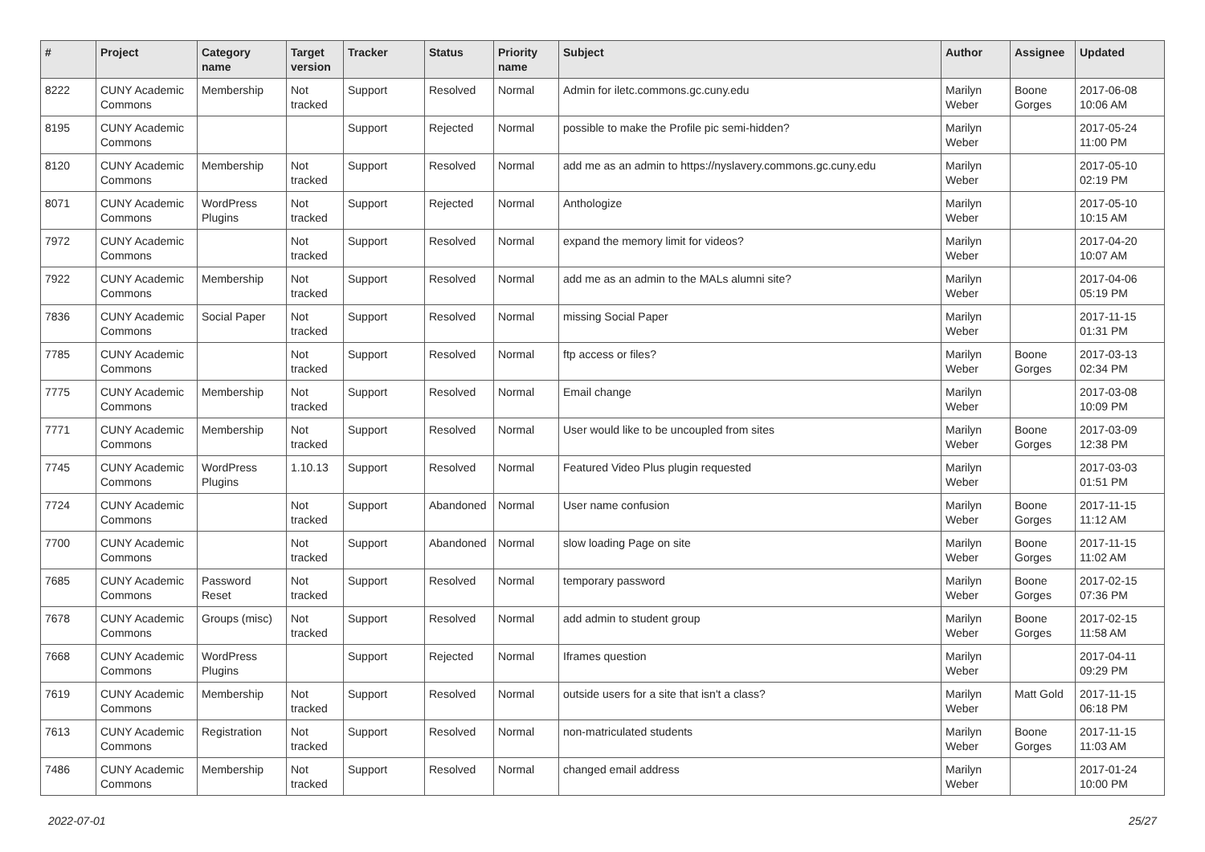| # | Project | Category name | Target version | Tracker | Status | Priority name | Subject | Author | Assignee | Updated |
| --- | --- | --- | --- | --- | --- | --- | --- | --- | --- | --- |
| 8222 | CUNY Academic Commons | Membership | Not tracked | Support | Resolved | Normal | Admin for iletc.commons.gc.cuny.edu | Marilyn Weber | Boone Gorges | 2017-06-08 10:06 AM |
| 8195 | CUNY Academic Commons | | | Support | Rejected | Normal | possible to make the Profile pic semi-hidden? | Marilyn Weber | | 2017-05-24 11:00 PM |
| 8120 | CUNY Academic Commons | Membership | Not tracked | Support | Resolved | Normal | add me as an admin to https://nyslavery.commons.gc.cuny.edu | Marilyn Weber | | 2017-05-10 02:19 PM |
| 8071 | CUNY Academic Commons | WordPress Plugins | Not tracked | Support | Rejected | Normal | Anthologize | Marilyn Weber | | 2017-05-10 10:15 AM |
| 7972 | CUNY Academic Commons | | Not tracked | Support | Resolved | Normal | expand the memory limit for videos? | Marilyn Weber | | 2017-04-20 10:07 AM |
| 7922 | CUNY Academic Commons | Membership | Not tracked | Support | Resolved | Normal | add me as an admin to the MALs alumni site? | Marilyn Weber | | 2017-04-06 05:19 PM |
| 7836 | CUNY Academic Commons | Social Paper | Not tracked | Support | Resolved | Normal | missing Social Paper | Marilyn Weber | | 2017-11-15 01:31 PM |
| 7785 | CUNY Academic Commons | | Not tracked | Support | Resolved | Normal | ftp access or files? | Marilyn Weber | Boone Gorges | 2017-03-13 02:34 PM |
| 7775 | CUNY Academic Commons | Membership | Not tracked | Support | Resolved | Normal | Email change | Marilyn Weber | | 2017-03-08 10:09 PM |
| 7771 | CUNY Academic Commons | Membership | Not tracked | Support | Resolved | Normal | User would like to be uncoupled from sites | Marilyn Weber | Boone Gorges | 2017-03-09 12:38 PM |
| 7745 | CUNY Academic Commons | WordPress Plugins | 1.10.13 | Support | Resolved | Normal | Featured Video Plus plugin requested | Marilyn Weber | | 2017-03-03 01:51 PM |
| 7724 | CUNY Academic Commons | | Not tracked | Support | Abandoned | Normal | User name confusion | Marilyn Weber | Boone Gorges | 2017-11-15 11:12 AM |
| 7700 | CUNY Academic Commons | | Not tracked | Support | Abandoned | Normal | slow loading Page on site | Marilyn Weber | Boone Gorges | 2017-11-15 11:02 AM |
| 7685 | CUNY Academic Commons | Password Reset | Not tracked | Support | Resolved | Normal | temporary password | Marilyn Weber | Boone Gorges | 2017-02-15 07:36 PM |
| 7678 | CUNY Academic Commons | Groups (misc) | Not tracked | Support | Resolved | Normal | add admin to student group | Marilyn Weber | Boone Gorges | 2017-02-15 11:58 AM |
| 7668 | CUNY Academic Commons | WordPress Plugins | | Support | Rejected | Normal | Iframes question | Marilyn Weber | | 2017-04-11 09:29 PM |
| 7619 | CUNY Academic Commons | Membership | Not tracked | Support | Resolved | Normal | outside users for a site that isn't a class? | Marilyn Weber | Matt Gold | 2017-11-15 06:18 PM |
| 7613 | CUNY Academic Commons | Registration | Not tracked | Support | Resolved | Normal | non-matriculated students | Marilyn Weber | Boone Gorges | 2017-11-15 11:03 AM |
| 7486 | CUNY Academic Commons | Membership | Not tracked | Support | Resolved | Normal | changed email address | Marilyn Weber | | 2017-01-24 10:00 PM |
2022-07-01 25/27